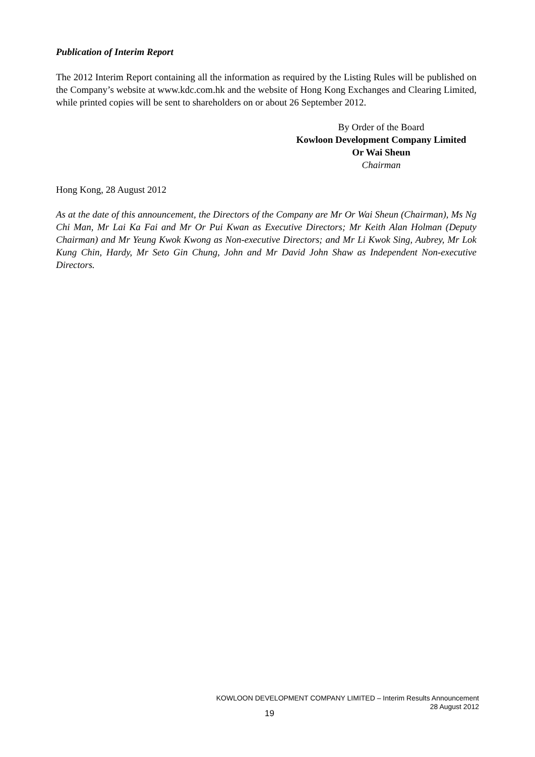Publication of Interim Report
The 2012 Interim Report containing all the information as required by the Listing Rules will be published on the Company’s website at www.kdc.com.hk and the website of Hong Kong Exchanges and Clearing Limited, while printed copies will be sent to shareholders on or about 26 September 2012.
By Order of the Board
Kowloon Development Company Limited
Or Wai Sheun
Chairman
Hong Kong, 28 August 2012
As at the date of this announcement, the Directors of the Company are Mr Or Wai Sheun (Chairman), Ms Ng Chi Man, Mr Lai Ka Fai and Mr Or Pui Kwan as Executive Directors; Mr Keith Alan Holman (Deputy Chairman) and Mr Yeung Kwok Kwong as Non-executive Directors; and Mr Li Kwok Sing, Aubrey, Mr Lok Kung Chin, Hardy, Mr Seto Gin Chung, John and Mr David John Shaw as Independent Non-executive Directors.
KOWLOON DEVELOPMENT COMPANY LIMITED – Interim Results Announcement
28 August 2012
19